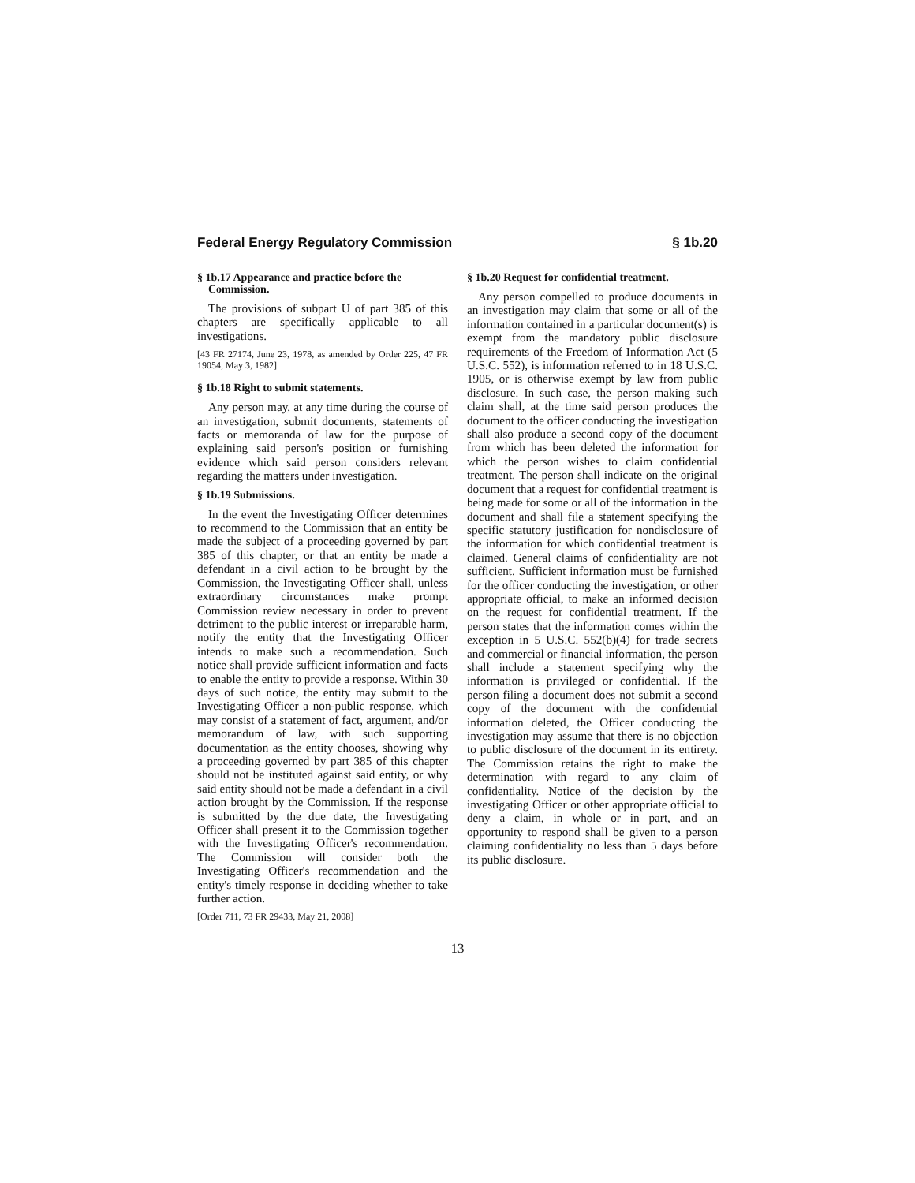Federal Energy Regulatory Commission § 1b.20
§ 1b.17 Appearance and practice before the Commission.
The provisions of subpart U of part 385 of this chapters are specifically applicable to all investigations.
[43 FR 27174, June 23, 1978, as amended by Order 225, 47 FR 19054, May 3, 1982]
§ 1b.18 Right to submit statements.
Any person may, at any time during the course of an investigation, submit documents, statements of facts or memoranda of law for the purpose of explaining said person's position or furnishing evidence which said person considers relevant regarding the matters under investigation.
§ 1b.19 Submissions.
In the event the Investigating Officer determines to recommend to the Commission that an entity be made the subject of a proceeding governed by part 385 of this chapter, or that an entity be made a defendant in a civil action to be brought by the Commission, the Investigating Officer shall, unless extraordinary circumstances make prompt Commission review necessary in order to prevent detriment to the public interest or irreparable harm, notify the entity that the Investigating Officer intends to make such a recommendation. Such notice shall provide sufficient information and facts to enable the entity to provide a response. Within 30 days of such notice, the entity may submit to the Investigating Officer a non-public response, which may consist of a statement of fact, argument, and/or memorandum of law, with such supporting documentation as the entity chooses, showing why a proceeding governed by part 385 of this chapter should not be instituted against said entity, or why said entity should not be made a defendant in a civil action brought by the Commission. If the response is submitted by the due date, the Investigating Officer shall present it to the Commission together with the Investigating Officer's recommendation. The Commission will consider both the Investigating Officer's recommendation and the entity's timely response in deciding whether to take further action.
[Order 711, 73 FR 29433, May 21, 2008]
§ 1b.20 Request for confidential treatment.
Any person compelled to produce documents in an investigation may claim that some or all of the information contained in a particular document(s) is exempt from the mandatory public disclosure requirements of the Freedom of Information Act (5 U.S.C. 552), is information referred to in 18 U.S.C. 1905, or is otherwise exempt by law from public disclosure. In such case, the person making such claim shall, at the time said person produces the document to the officer conducting the investigation shall also produce a second copy of the document from which has been deleted the information for which the person wishes to claim confidential treatment. The person shall indicate on the original document that a request for confidential treatment is being made for some or all of the information in the document and shall file a statement specifying the specific statutory justification for nondisclosure of the information for which confidential treatment is claimed. General claims of confidentiality are not sufficient. Sufficient information must be furnished for the officer conducting the investigation, or other appropriate official, to make an informed decision on the request for confidential treatment. If the person states that the information comes within the exception in 5 U.S.C. 552(b)(4) for trade secrets and commercial or financial information, the person shall include a statement specifying why the information is privileged or confidential. If the person filing a document does not submit a second copy of the document with the confidential information deleted, the Officer conducting the investigation may assume that there is no objection to public disclosure of the document in its entirety. The Commission retains the right to make the determination with regard to any claim of confidentiality. Notice of the decision by the investigating Officer or other appropriate official to deny a claim, in whole or in part, and an opportunity to respond shall be given to a person claiming confidentiality no less than 5 days before its public disclosure.
13